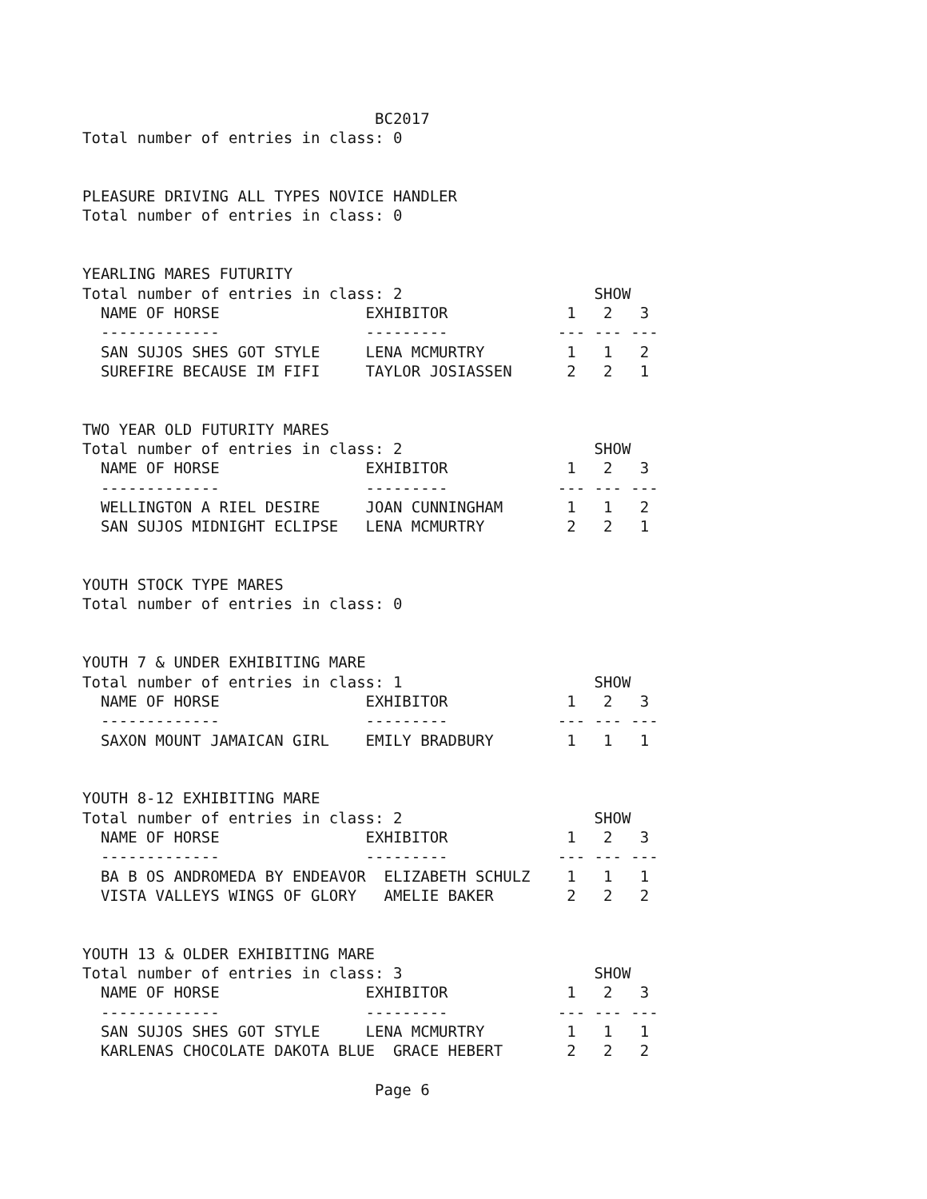BC2017
Total number of entries in class: 0


PLEASURE DRIVING ALL TYPES NOVICE HANDLER
Total number of entries in class: 0


YEARLING MARES FUTURITY
Total number of entries in class: 2                     SHOW
  NAME OF HORSE                EXHIBITOR             1   2   3
  -------------                ---------            --- --- ---
  SAN SUJOS SHES GOT STYLE     LENA MCMURTRY         1   1   2
  SUREFIRE BECAUSE IM FIFI     TAYLOR JOSIASSEN      2   2   1


TWO YEAR OLD FUTURITY MARES
Total number of entries in class: 2                     SHOW
  NAME OF HORSE                EXHIBITOR             1   2   3
  -------------                ---------            --- --- ---
  WELLINGTON A RIEL DESIRE     JOAN CUNNINGHAM       1   1   2
  SAN SUJOS MIDNIGHT ECLIPSE   LENA MCMURTRY         2   2   1


YOUTH STOCK TYPE MARES
Total number of entries in class: 0


YOUTH 7 & UNDER EXHIBITING MARE
Total number of entries in class: 1                     SHOW
  NAME OF HORSE                EXHIBITOR             1   2   3
  -------------                ---------            --- --- ---
  SAXON MOUNT JAMAICAN GIRL    EMILY BRADBURY        1   1   1


YOUTH 8-12 EXHIBITING MARE
Total number of entries in class: 2                     SHOW
  NAME OF HORSE                EXHIBITOR             1   2   3
  -------------                ---------            --- --- ---
  BA B OS ANDROMEDA BY ENDEAVOR  ELIZABETH SCHULZ    1   1   1
  VISTA VALLEYS WINGS OF GLORY   AMELIE BAKER        2   2   2


YOUTH 13 & OLDER EXHIBITING MARE
Total number of entries in class: 3                     SHOW
  NAME OF HORSE                EXHIBITOR             1   2   3
  -------------                ---------            --- --- ---
  SAN SUJOS SHES GOT STYLE     LENA MCMURTRY         1   1   1
  KARLENAS CHOCOLATE DAKOTA BLUE  GRACE HEBERT       2   2   2

                                Page 6